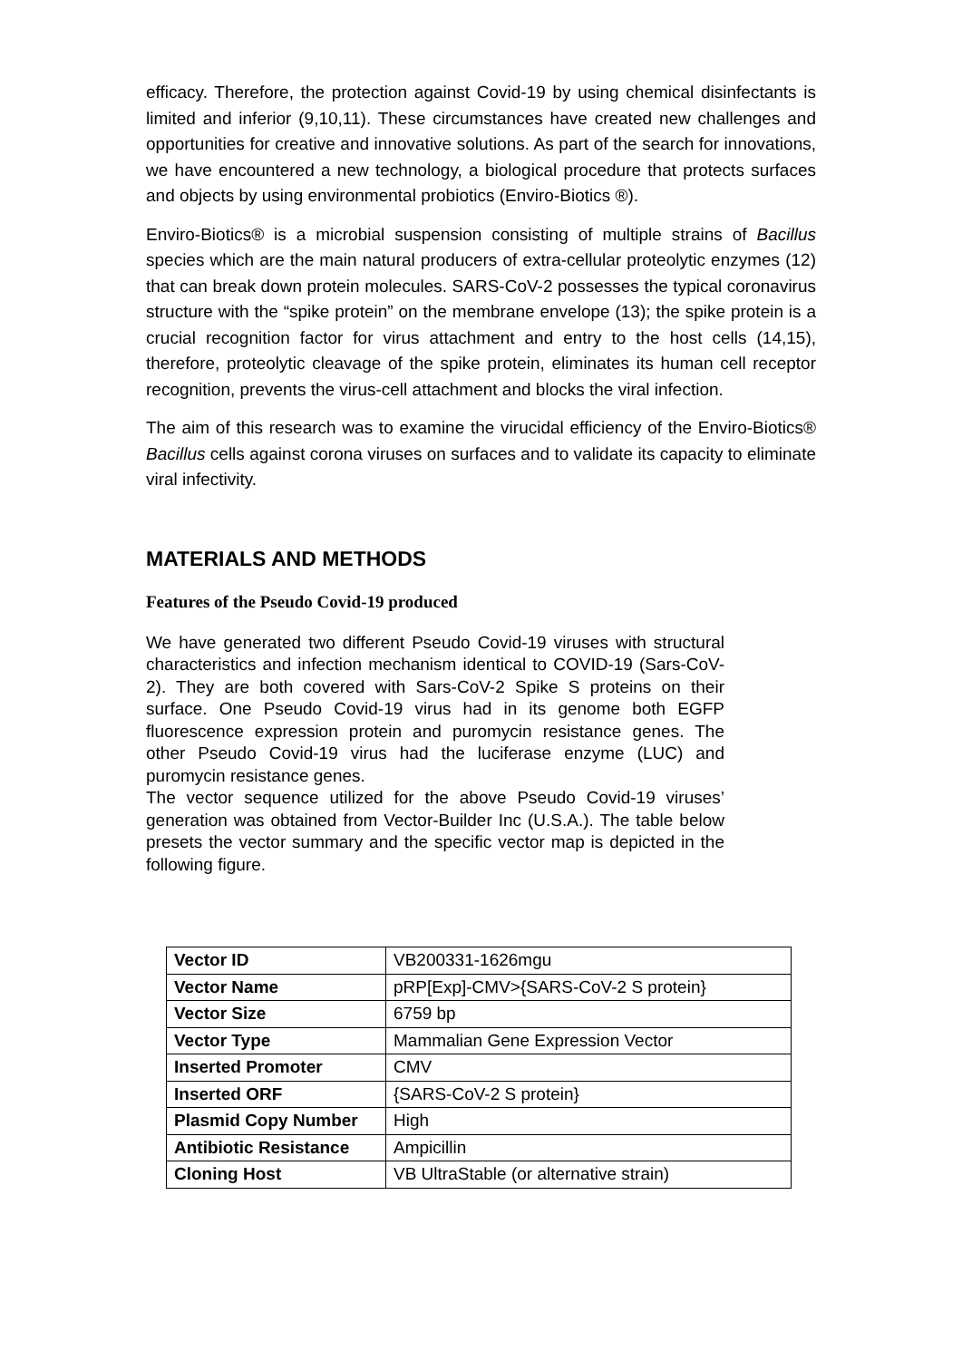efficacy. Therefore, the protection against Covid-19 by using chemical disinfectants is limited and inferior (9,10,11). These circumstances have created new challenges and opportunities for creative and innovative solutions. As part of the search for innovations, we have encountered a new technology, a biological procedure that protects surfaces and objects by using environmental probiotics (Enviro-Biotics ®).
Enviro-Biotics® is a microbial suspension consisting of multiple strains of Bacillus species which are the main natural producers of extra-cellular proteolytic enzymes (12) that can break down protein molecules. SARS-CoV-2 possesses the typical coronavirus structure with the “spike protein” on the membrane envelope (13); the spike protein is a crucial recognition factor for virus attachment and entry to the host cells (14,15), therefore, proteolytic cleavage of the spike protein, eliminates its human cell receptor recognition, prevents the virus-cell attachment and blocks the viral infection.
The aim of this research was to examine the virucidal efficiency of the Enviro-Biotics® Bacillus cells against corona viruses on surfaces and to validate its capacity to eliminate viral infectivity.
MATERIALS AND METHODS
Features of the Pseudo Covid-19 produced
We have generated two different Pseudo Covid-19 viruses with structural characteristics and infection mechanism identical to COVID-19 (Sars-CoV-2). They are both covered with Sars-CoV-2 Spike S proteins on their surface. One Pseudo Covid-19 virus had in its genome both EGFP fluorescence expression protein and puromycin resistance genes. The other Pseudo Covid-19 virus had the luciferase enzyme (LUC) and puromycin resistance genes.
The vector sequence utilized for the above Pseudo Covid-19 viruses’ generation was obtained from Vector-Builder Inc (U.S.A.). The table below presets the vector summary and the specific vector map is depicted in the following figure.
| Vector ID | VB200331-1626mgu |
| Vector Name | pRP[Exp]-CMV>{SARS-CoV-2 S protein} |
| Vector Size | 6759 bp |
| Vector Type | Mammalian Gene Expression Vector |
| Inserted Promoter | CMV |
| Inserted ORF | {SARS-CoV-2 S protein} |
| Plasmid Copy Number | High |
| Antibiotic Resistance | Ampicillin |
| Cloning Host | VB UltraStable (or alternative strain) |